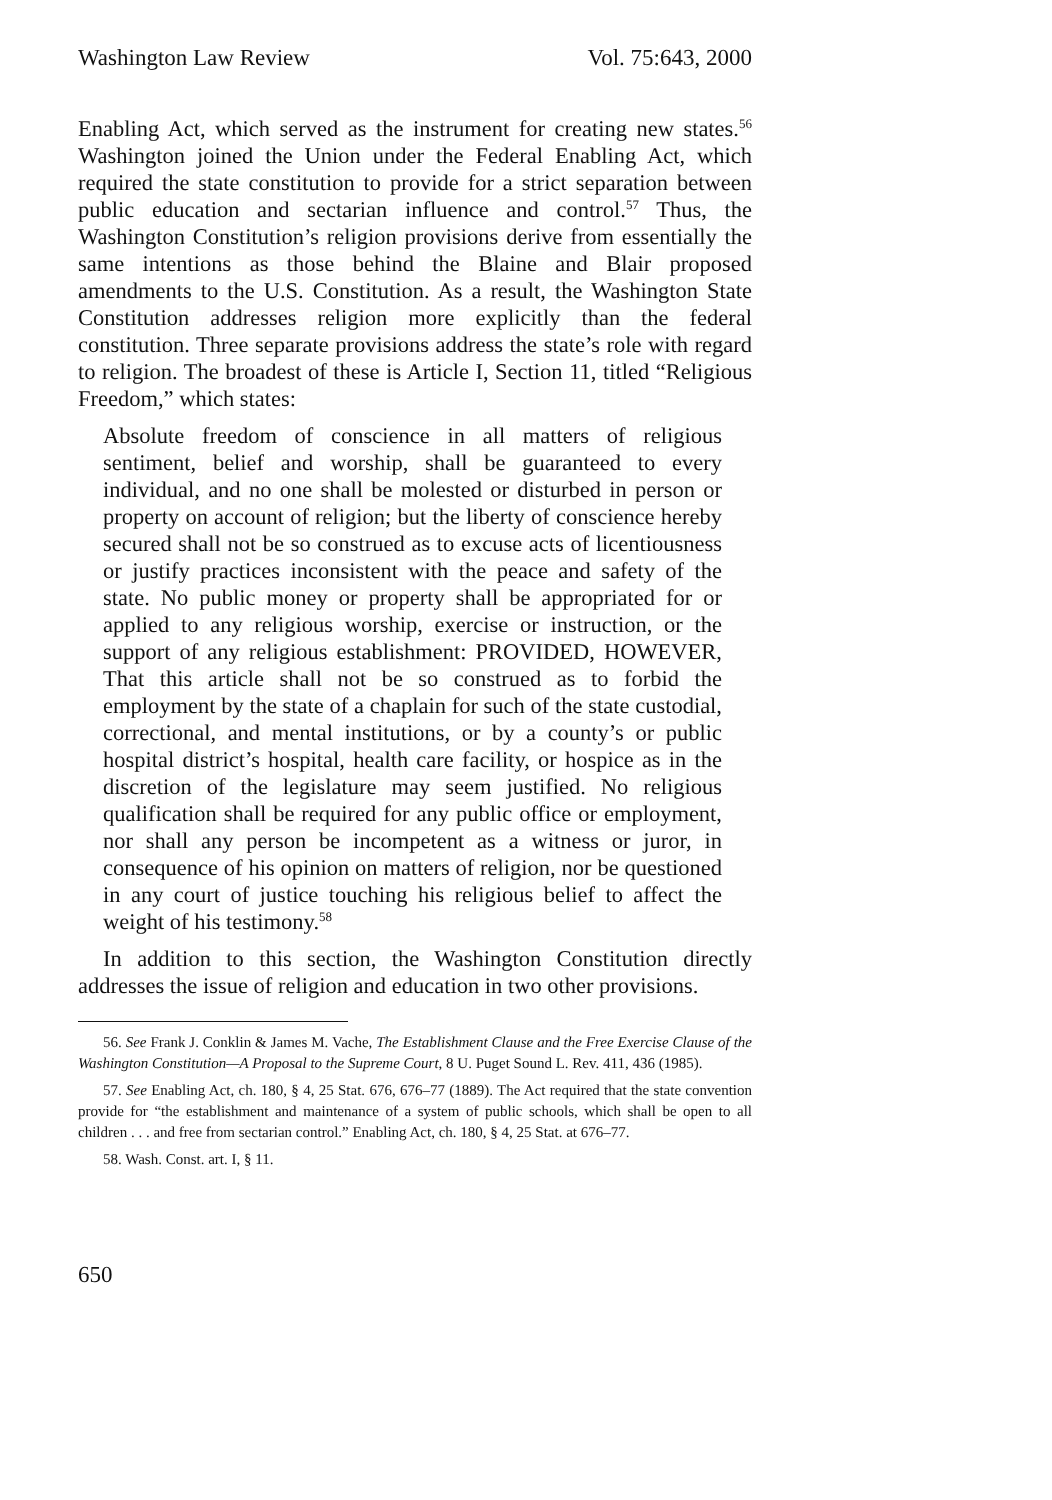Washington Law Review Vol. 75:643, 2000
Enabling Act, which served as the instrument for creating new states.<sup>56</sup> Washington joined the Union under the Federal Enabling Act, which required the state constitution to provide for a strict separation between public education and sectarian influence and control.<sup>57</sup> Thus, the Washington Constitution’s religion provisions derive from essentially the same intentions as those behind the Blaine and Blair proposed amendments to the U.S. Constitution. As a result, the Washington State Constitution addresses religion more explicitly than the federal constitution. Three separate provisions address the state’s role with regard to religion. The broadest of these is Article I, Section 11, titled “Religious Freedom,” which states:
Absolute freedom of conscience in all matters of religious sentiment, belief and worship, shall be guaranteed to every individual, and no one shall be molested or disturbed in person or property on account of religion; but the liberty of conscience hereby secured shall not be so construed as to excuse acts of licentiousness or justify practices inconsistent with the peace and safety of the state. No public money or property shall be appropriated for or applied to any religious worship, exercise or instruction, or the support of any religious establishment: PROVIDED, HOWEVER, That this article shall not be so construed as to forbid the employment by the state of a chaplain for such of the state custodial, correctional, and mental institutions, or by a county’s or public hospital district’s hospital, health care facility, or hospice as in the discretion of the legislature may seem justified. No religious qualification shall be required for any public office or employment, nor shall any person be incompetent as a witness or juror, in consequence of his opinion on matters of religion, nor be questioned in any court of justice touching his religious belief to affect the weight of his testimony.<sup>58</sup>
In addition to this section, the Washington Constitution directly addresses the issue of religion and education in two other provisions.
56. See Frank J. Conklin & James M. Vache, The Establishment Clause and the Free Exercise Clause of the Washington Constitution—A Proposal to the Supreme Court, 8 U. Puget Sound L. Rev. 411, 436 (1985).
57. See Enabling Act, ch. 180, § 4, 25 Stat. 676, 676–77 (1889). The Act required that the state convention provide for “the establishment and maintenance of a system of public schools, which shall be open to all children . . . and free from sectarian control.” Enabling Act, ch. 180, § 4, 25 Stat. at 676–77.
58. Wash. Const. art. I, § 11.
650